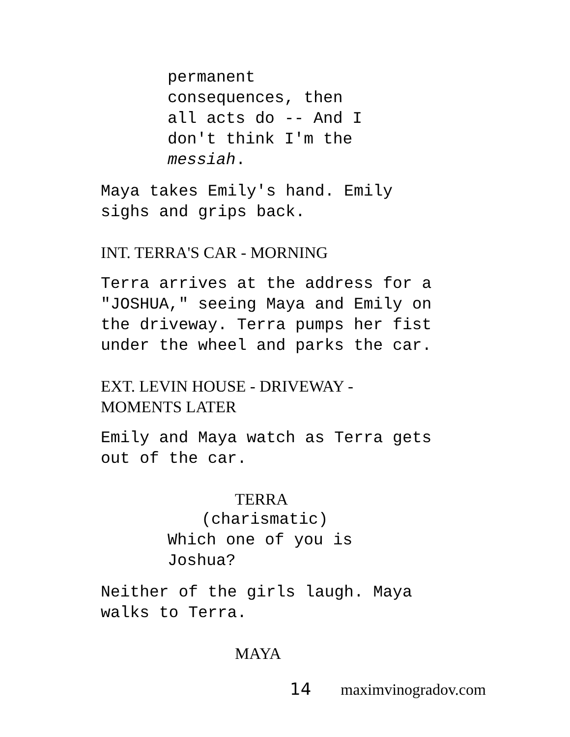permanent
consequences, then
all acts do -- And I
don't think I'm the
messiah.
Maya takes Emily's hand. Emily
sighs and grips back.
INT. TERRA'S CAR - MORNING
Terra arrives at the address for a
"JOSHUA," seeing Maya and Emily on
the driveway. Terra pumps her fist
under the wheel and parks the car.
EXT. LEVIN HOUSE - DRIVEWAY -
MOMENTS LATER
Emily and Maya watch as Terra gets
out of the car.
TERRA
(charismatic)
Which one of you is
Joshua?
Neither of the girls laugh. Maya
walks to Terra.
MAYA
14 maximvinogradov.com